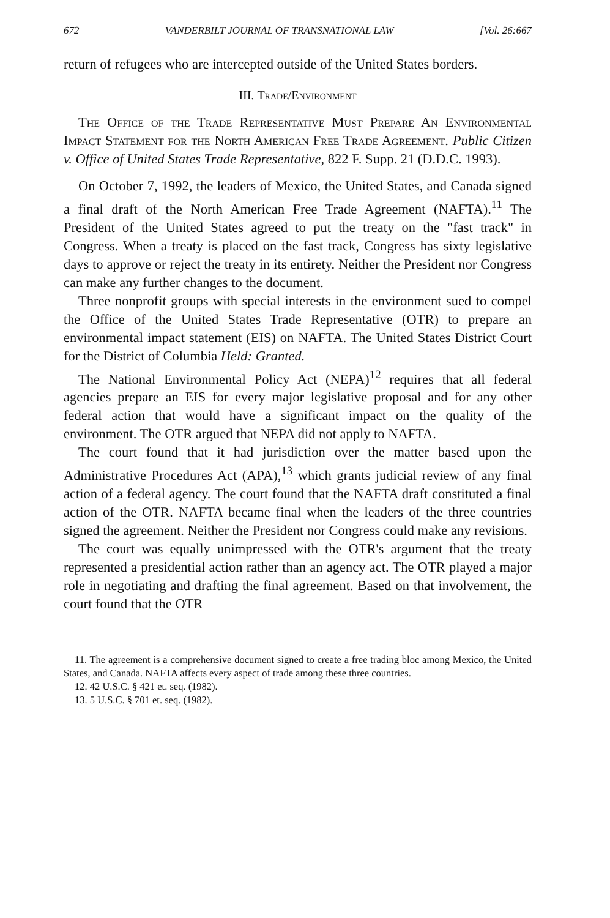672 VANDERBILT JOURNAL OF TRANSNATIONAL LAW [Vol. 26:667
return of refugees who are intercepted outside of the United States borders.
III. Trade/Environment
The Office of the Trade Representative Must Prepare An Environmental Impact Statement for the North American Free Trade Agreement. Public Citizen v. Office of United States Trade Representative, 822 F. Supp. 21 (D.D.C. 1993).
On October 7, 1992, the leaders of Mexico, the United States, and Canada signed a final draft of the North American Free Trade Agreement (NAFTA).<sup>11</sup> The President of the United States agreed to put the treaty on the "fast track" in Congress. When a treaty is placed on the fast track, Congress has sixty legislative days to approve or reject the treaty in its entirety. Neither the President nor Congress can make any further changes to the document.
Three nonprofit groups with special interests in the environment sued to compel the Office of the United States Trade Representative (OTR) to prepare an environmental impact statement (EIS) on NAFTA. The United States District Court for the District of Columbia Held: Granted.
The National Environmental Policy Act (NEPA)<sup>12</sup> requires that all federal agencies prepare an EIS for every major legislative proposal and for any other federal action that would have a significant impact on the quality of the environment. The OTR argued that NEPA did not apply to NAFTA.
The court found that it had jurisdiction over the matter based upon the Administrative Procedures Act (APA),<sup>13</sup> which grants judicial review of any final action of a federal agency. The court found that the NAFTA draft constituted a final action of the OTR. NAFTA became final when the leaders of the three countries signed the agreement. Neither the President nor Congress could make any revisions.
The court was equally unimpressed with the OTR's argument that the treaty represented a presidential action rather than an agency act. The OTR played a major role in negotiating and drafting the final agreement. Based on that involvement, the court found that the OTR
11. The agreement is a comprehensive document signed to create a free trading bloc among Mexico, the United States, and Canada. NAFTA affects every aspect of trade among these three countries.
12. 42 U.S.C. § 421 et. seq. (1982).
13. 5 U.S.C. § 701 et. seq. (1982).